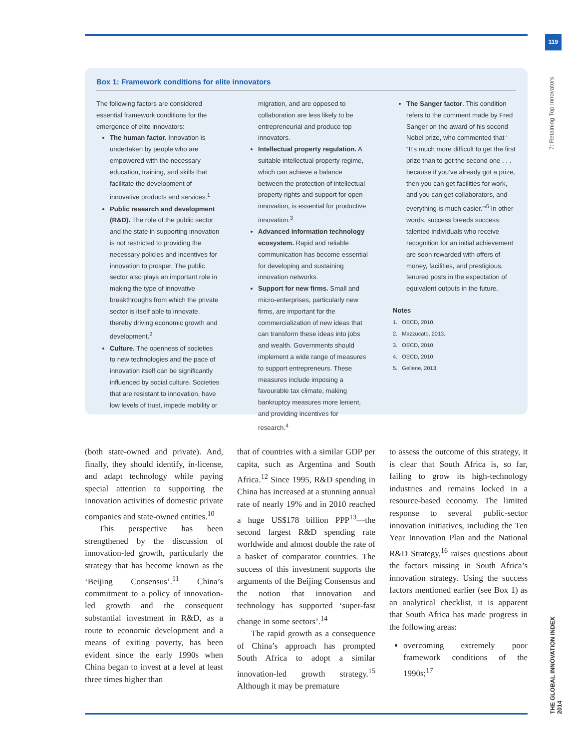119
7: Retaining Top Innovators
THE GLOBAL INNOVATION INDEX 2014
Box 1: Framework conditions for elite innovators
The following factors are considered essential framework conditions for the emergence of elite innovators:
The human factor. Innovation is undertaken by people who are empowered with the necessary education, training, and skills that facilitate the development of innovative products and services.<sup>1</sup>
Public research and development (R&D). The role of the public sector and the state in supporting innovation is not restricted to providing the necessary policies and incentives for innovation to prosper. The public sector also plays an important role in making the type of innovative breakthroughs from which the private sector is itself able to innovate, thereby driving economic growth and development.<sup>2</sup>
Culture. The openness of societies to new technologies and the pace of innovation itself can be significantly influenced by social culture. Societies that are resistant to innovation, have low levels of trust, impede mobility or
migration, and are opposed to collaboration are less likely to be entrepreneurial and produce top innovators.
Intellectual property regulation. A suitable intellectual property regime, which can achieve a balance between the protection of intellectual property rights and support for open innovation, is essential for productive innovation.<sup>3</sup>
Advanced information technology ecosystem. Rapid and reliable communication has become essential for developing and sustaining innovation networks.
Support for new firms. Small and micro-enterprises, particularly new firms, are important for the commercialization of new ideas that can transform these ideas into jobs and wealth. Governments should implement a wide range of measures to support entrepreneurs. These measures include imposing a favourable tax climate, making bankruptcy measures more lenient, and providing incentives for research.<sup>4</sup>
The Sanger factor. This condition refers to the comment made by Fred Sanger on the award of his second Nobel prize, who commented that ‘ “It’s much more difficult to get the first prize than to get the second one . . . because if you’ve already got a prize, then you can get facilities for work, and you can get collaborators, and everything is much easier.”’<sup>5</sup> In other words, success breeds success: talented individuals who receive recognition for an initial achievement are soon rewarded with offers of money, facilities, and prestigious, tenured posts in the expectation of equivalent outputs in the future.
Notes
1. OECD, 2010.
2. Mazzucato, 2013.
3. OECD, 2010.
4. OECD, 2010.
5. Gellene, 2013.
(both state-owned and private). And, finally, they should identify, in-license, and adapt technology while paying special attention to supporting the innovation activities of domestic private companies and state-owned entities.<sup>10</sup>
This perspective has been strengthened by the discussion of innovation-led growth, particularly the strategy that has become known as the ‘Beijing Consensus’.<sup>11</sup> China’s commitment to a policy of innovation-led growth and the consequent substantial investment in R&D, as a route to economic development and a means of exiting poverty, has been evident since the early 1990s when China began to invest at a level at least three times higher than
that of countries with a similar GDP per capita, such as Argentina and South Africa.<sup>12</sup> Since 1995, R&D spending in China has increased at a stunning annual rate of nearly 19% and in 2010 reached a huge US$178 billion PPP<sup>13</sup>—the second largest R&D spending rate worldwide and almost double the rate of a basket of comparator countries. The success of this investment supports the arguments of the Beijing Consensus and the notion that innovation and technology has supported ‘super-fast change in some sectors’.<sup>14</sup>
The rapid growth as a consequence of China’s approach has prompted South Africa to adopt a similar innovation-led growth strategy.<sup>15</sup> Although it may be premature
to assess the outcome of this strategy, it is clear that South Africa is, so far, failing to grow its high-technology industries and remains locked in a resource-based economy. The limited response to several public-sector innovation initiatives, including the Ten Year Innovation Plan and the National R&D Strategy,<sup>16</sup> raises questions about the factors missing in South Africa’s innovation strategy. Using the success factors mentioned earlier (see Box 1) as an analytical checklist, it is apparent that South Africa has made progress in the following areas:
overcoming extremely poor framework conditions of the 1990s;<sup>17</sup>